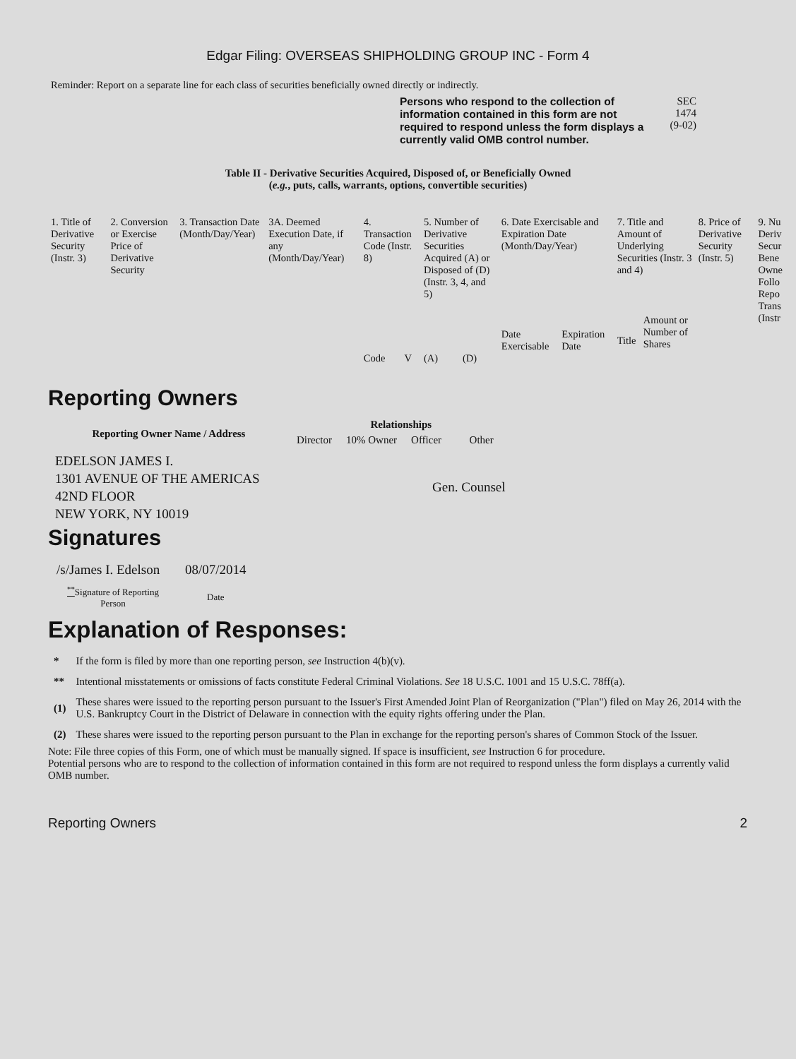Edgar Filing: OVERSEAS SHIPHOLDING GROUP INC - Form 4
Reminder: Report on a separate line for each class of securities beneficially owned directly or indirectly.
Persons who respond to the collection of information contained in this form are not required to respond unless the form displays a currently valid OMB control number. SEC 1474
(9-02)
Table II - Derivative Securities Acquired, Disposed of, or Beneficially Owned
(e.g., puts, calls, warrants, options, convertible securities)
| 1. Title of Derivative Security (Instr. 3) | 2. Conversion or Exercise Price of Derivative Security | 3. Transaction Date (Month/Day/Year) | 3A. Deemed Execution Date, if any (Month/Day/Year) | 4. Transaction Code (Instr. 8) | | 5. Number of Derivative Securities Acquired (A) or Disposed of (D) (Instr. 3, 4, and 5) | | 6. Date Exercisable and Expiration Date (Month/Day/Year) | | 7. Title and Amount of Underlying Securities (Instr. 3 and 4) | | 8. Price of Derivative Security (Instr. 5) | 9. Nu Deriv Secur Bene Owne Follo Repo Trans (Instr |
| | | | | | | | | Date Exercisable | Expiration Date | Title | Amount or Number of Shares | | |
| | | | | Code | V | (A) | (D) | | | | | | |
Reporting Owners
| Reporting Owner Name / Address | Relationships | | | |
| --- | --- | --- | --- | --- |
| | Director | 10% Owner | Officer | Other |
| EDELSON JAMES I. 1301 AVENUE OF THE AMERICAS 42ND FLOOR NEW YORK, NY 10019 | | | Gen. Counsel | |
Signatures
| /s/James I. Edelson | 08/07/2014 |
| <sup>**</sup> Signature of Reporting Person | Date |
Explanation of Responses:
| * | If the form is filed by more than one reporting person, see Instruction 4(b)(v). |
| ** | Intentional misstatements or omissions of facts constitute Federal Criminal Violations. See 18 U.S.C. 1001 and 15 U.S.C. 78ff(a). |
| (1) | These shares were issued to the reporting person pursuant to the Issuer's First Amended Joint Plan of Reorganization ("Plan") filed on May 26, 2014 with the U.S. Bankruptcy Court in the District of Delaware in connection with the equity rights offering under the Plan. |
| (2) | These shares were issued to the reporting person pursuant to the Plan in exchange for the reporting person's shares of Common Stock of the Issuer. |
Note: File three copies of this Form, one of which must be manually signed. If space is insufficient, see Instruction 6 for procedure.
Potential persons who are to respond to the collection of information contained in this form are not required to respond unless the form displays a currently valid OMB number.
Reporting Owners 2